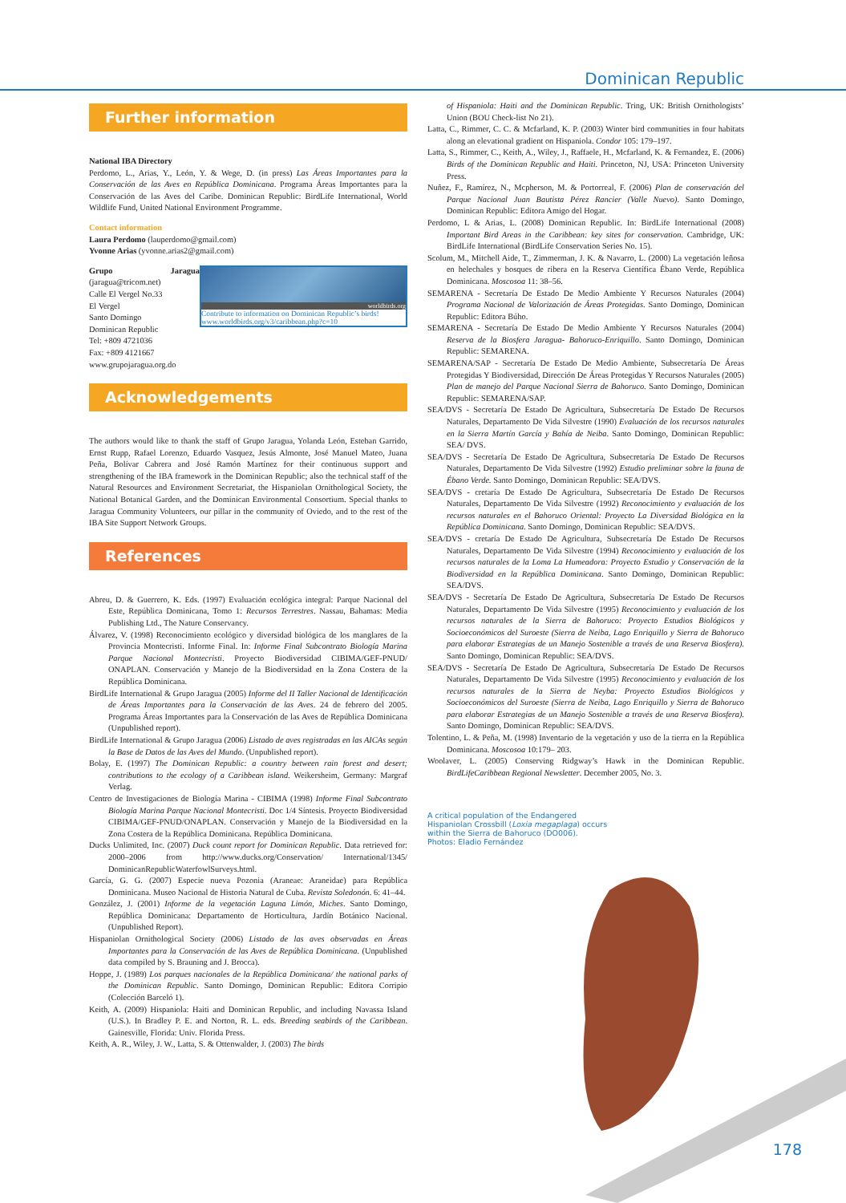Dominican Republic
Further information
National IBA Directory
Perdomo, L., Arias, Y., León, Y. & Wege, D. (in press) Las Áreas Importantes para la Conservación de las Aves en República Dominicana. Programa Áreas Importantes para la Conservación de las Aves del Caribe. Dominican Republic: BirdLife International, World Wildlife Fund, United National Environment Programme.
Contact information
Laura Perdomo (lauperdomo@gmail.com)
Yvonne Arias (yvonne.arias2@gmail.com)
worldbirds.org
Contribute to information on Dominican Republic’s birds!
www.worldbirds.org/v3/caribbean.php?c=10
Grupo Jaragua (jaragua@tricom.net)
Calle El Vergel No.33
El Vergel
Santo Domingo
Dominican Republic
Tel: +809 4721036
Fax: +809 4121667
www.grupojaragua.org.do
Acknowledgements
The authors would like to thank the staff of Grupo Jaragua, Yolanda León, Esteban Garrido, Ernst Rupp, Rafael Lorenzo, Eduardo Vasquez, Jesús Almonte, José Manuel Mateo, Juana Peña, Bolívar Cabrera and José Ramón Martínez for their continuous support and strengthening of the IBA framework in the Dominican Republic; also the technical staff of the Natural Resources and Environment Secretariat, the Hispaniolan Ornithological Society, the National Botanical Garden, and the Dominican Environmental Consortium. Special thanks to Jaragua Community Volunteers, our pillar in the community of Oviedo, and to the rest of the IBA Site Support Network Groups.
References
Abreu, D. & Guerrero, K. Eds. (1997) Evaluación ecológica integral: Parque Nacional del Este, República Dominicana, Tomo 1: Recursos Terrestres. Nassau, Bahamas: Media Publishing Ltd., The Nature Conservancy.
Álvarez, V. (1998) Reconocimiento ecológico y diversidad biológica de los manglares de la Provincia Montecristi. Informe Final. In: Informe Final Subcontrato Biología Marina Parque Nacional Montecristi. Proyecto Biodiversidad CIBIMA/GEF-PNUD/ ONAPLAN. Conservación y Manejo de la Biodiversidad en la Zona Costera de la República Dominicana.
BirdLife International & Grupo Jaragua (2005) Informe del II Taller Nacional de Identificación de Áreas Importantes para la Conservación de las Aves. 24 de febrero del 2005. Programa Áreas Importantes para la Conservación de las Aves de República Dominicana (Unpublished report).
BirdLife International & Grupo Jaragua (2006) Listado de aves registradas en las AICAs según la Base de Datos de las Aves del Mundo. (Unpublished report).
Bolay, E. (1997) The Dominican Republic: a country between rain forest and desert; contributions to the ecology of a Caribbean island. Weikersheim, Germany: Margraf Verlag.
Centro de Investigaciones de Biología Marina - CIBIMA (1998) Informe Final Subcontrato Biología Marina Parque Nacional Montecristi. Doc 1/4 Síntesis. Proyecto Biodiversidad CIBIMA/GEF-PNUD/ONAPLAN. Conservación y Manejo de la Biodiversidad en la Zona Costera de la República Dominicana. República Dominicana.
Ducks Unlimited, Inc. (2007) Duck count report for Dominican Republic. Data retrieved for: 2000–2006 from http://www.ducks.org/Conservation/ International/1345/ DominicanRepublicWaterfowlSurveys.html.
García, G. G. (2007) Especie nueva Pozonia (Araneae: Araneidae) para República Dominicana. Museo Nacional de Historia Natural de Cuba. Revista Soledonón. 6: 41–44.
González, J. (2001) Informe de la vegetación Laguna Limón, Miches. Santo Domingo, República Dominicana: Departamento de Horticultura, Jardín Botánico Nacional. (Unpublished Report).
Hispaniolan Ornithological Society (2006) Listado de las aves observadas en Áreas Importantes para la Conservación de las Aves de República Dominicana. (Unpublished data compiled by S. Brauning and J. Brocca).
Hoppe, J. (1989) Los parques nacionales de la República Dominicana/ the national parks of the Dominican Republic. Santo Domingo, Dominican Republic: Editora Corripio (Colección Barceló 1).
Keith, A. (2009) Hispaniola: Haiti and Dominican Republic, and including Navassa Island (U.S.). In Bradley P. E. and Norton, R. L. eds. Breeding seabirds of the Caribbean. Gainesville, Florida: Univ. Florida Press.
Keith, A. R., Wiley, J. W., Latta, S. & Ottenwalder, J. (2003) The birds
of Hispaniola: Haiti and the Dominican Republic. Tring, UK: British Ornithologists’ Union (BOU Check-list No 21).
Latta, C., Rimmer, C. C. & Mcfarland, K. P. (2003) Winter bird communities in four habitats along an elevational gradient on Hispaniola. Condor 105: 179–197.
Latta, S., Rimmer, C., Keith, A., Wiley, J., Raffaele, H., Mcfarland, K. & Fernandez, E. (2006) Birds of the Dominican Republic and Haiti. Princeton, NJ, USA: Princeton University Press.
Nuñez, F., Ramírez, N., Mcpherson, M. & Portorreal, F. (2006) Plan de conservación del Parque Nacional Juan Bautista Pérez Rancier (Valle Nuevo). Santo Domingo, Dominican Republic: Editora Amigo del Hogar.
Perdomo, L & Arias, L. (2008) Dominican Republic. In: BirdLife International (2008) Important Bird Areas in the Caribbean: key sites for conservation. Cambridge, UK: BirdLife International (BirdLife Conservation Series No. 15).
Scolum, M., Mitchell Aide, T., Zimmerman, J. K. & Navarro, L. (2000) La vegetación leñosa en helechales y bosques de ribera en la Reserva Científica Ébano Verde, República Dominicana. Moscosoa 11: 38–56.
SEMARENA - Secretaría De Estado De Medio Ambiente Y Recursos Naturales (2004) Programa Nacional de Valorización de Áreas Protegidas. Santo Domingo, Dominican Republic: Editora Búho.
SEMARENA - Secretaría De Estado De Medio Ambiente Y Recursos Naturales (2004) Reserva de la Biosfera Jaragua- Bahoruco-Enriquillo. Santo Domingo, Dominican Republic: SEMARENA.
SEMARENA/SAP - Secretaría De Estado De Medio Ambiente, Subsecretaría De Áreas Protegidas Y Biodiversidad, Dirección De Áreas Protegidas Y Recursos Naturales (2005) Plan de manejo del Parque Nacional Sierra de Bahoruco. Santo Domingo, Dominican Republic: SEMARENA/SAP.
SEA/DVS - Secretaría De Estado De Agricultura, Subsecretaría De Estado De Recursos Naturales, Departamento De Vida Silvestre (1990) Evaluación de los recursos naturales en la Sierra Martín García y Bahía de Neiba. Santo Domingo, Dominican Republic: SEA/ DVS.
SEA/DVS - Secretaría De Estado De Agricultura, Subsecretaría De Estado De Recursos Naturales, Departamento De Vida Silvestre (1992) Estudio preliminar sobre la fauna de Ébano Verde. Santo Domingo, Dominican Republic: SEA/DVS.
SEA/DVS - cretaría De Estado De Agricultura, Subsecretaría De Estado De Recursos Naturales, Departamento De Vida Silvestre (1992) Reconocimiento y evaluación de los recursos naturales en el Bahoruco Oriental: Proyecto La Diversidad Biológica en la República Dominicana. Santo Domingo, Dominican Republic: SEA/DVS.
SEA/DVS - cretaría De Estado De Agricultura, Subsecretaría De Estado De Recursos Naturales, Departamento De Vida Silvestre (1994) Reconocimiento y evaluación de los recursos naturales de la Loma La Humeadora: Proyecto Estudio y Conservación de la Biodiversidad en la República Dominicana. Santo Domingo, Dominican Republic: SEA/DVS.
SEA/DVS - Secretaría De Estado De Agricultura, Subsecretaría De Estado De Recursos Naturales, Departamento De Vida Silvestre (1995) Reconocimiento y evaluación de los recursos naturales de la Sierra de Bahoruco: Proyecto Estudios Biológicos y Socioeconómicos del Suroeste (Sierra de Neiba, Lago Enriquillo y Sierra de Bahoruco para elaborar Estrategias de un Manejo Sostenible a través de una Reserva Biosfera). Santo Domingo, Dominican Republic: SEA/DVS.
SEA/DVS - Secretaría De Estado De Agricultura, Subsecretaría De Estado De Recursos Naturales, Departamento De Vida Silvestre (1995) Reconocimiento y evaluación de los recursos naturales de la Sierra de Neyba: Proyecto Estudios Biológicos y Socioeconómicos del Suroeste (Sierra de Neiba, Lago Enriquillo y Sierra de Bahoruco para elaborar Estrategias de un Manejo Sostenible a través de una Reserva Biosfera). Santo Domingo, Dominican Republic: SEA/DVS.
Tolentino, L. & Peña, M. (1998) Inventario de la vegetación y uso de la tierra en la República Dominicana. Moscosoa 10:179– 203.
Woolaver, L. (2005) Conserving Ridgway’s Hawk in the Dominican Republic. BirdLifeCaribbean Regional Newsletter. December 2005, No. 3.
A critical population of the Endangered Hispaniolan Crossbill (Loxia megaplaga) occurs within the Sierra de Bahoruco (DO006).
Photos: Eladio Fernández
178